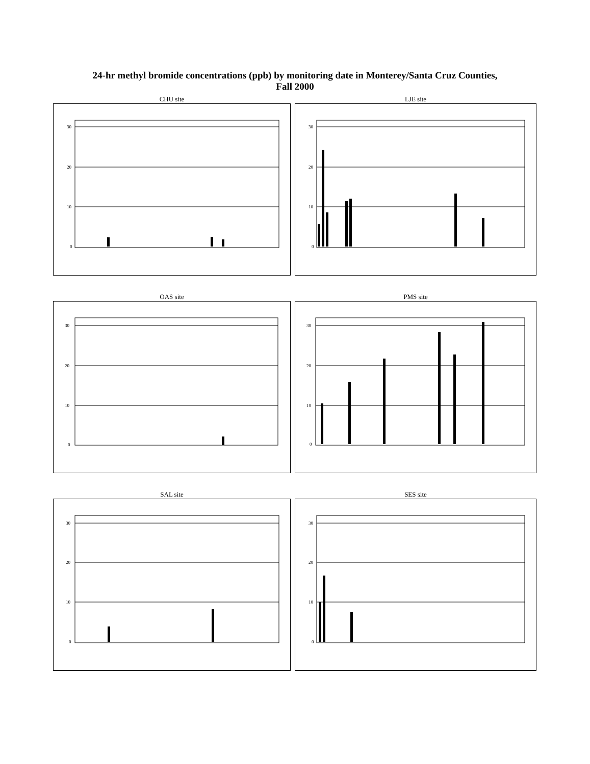24-hr methyl bromide concentrations (ppb) by monitoring date in Monterey/Santa Cruz Counties,
Fall 2000
CHU site
30
20
10
0
LJE site
30
20
10
0
OAS site
30
20
10
0
PMS site
30
20
10
0
SAL site
30
20
10
0
SES site
30
20
10
0